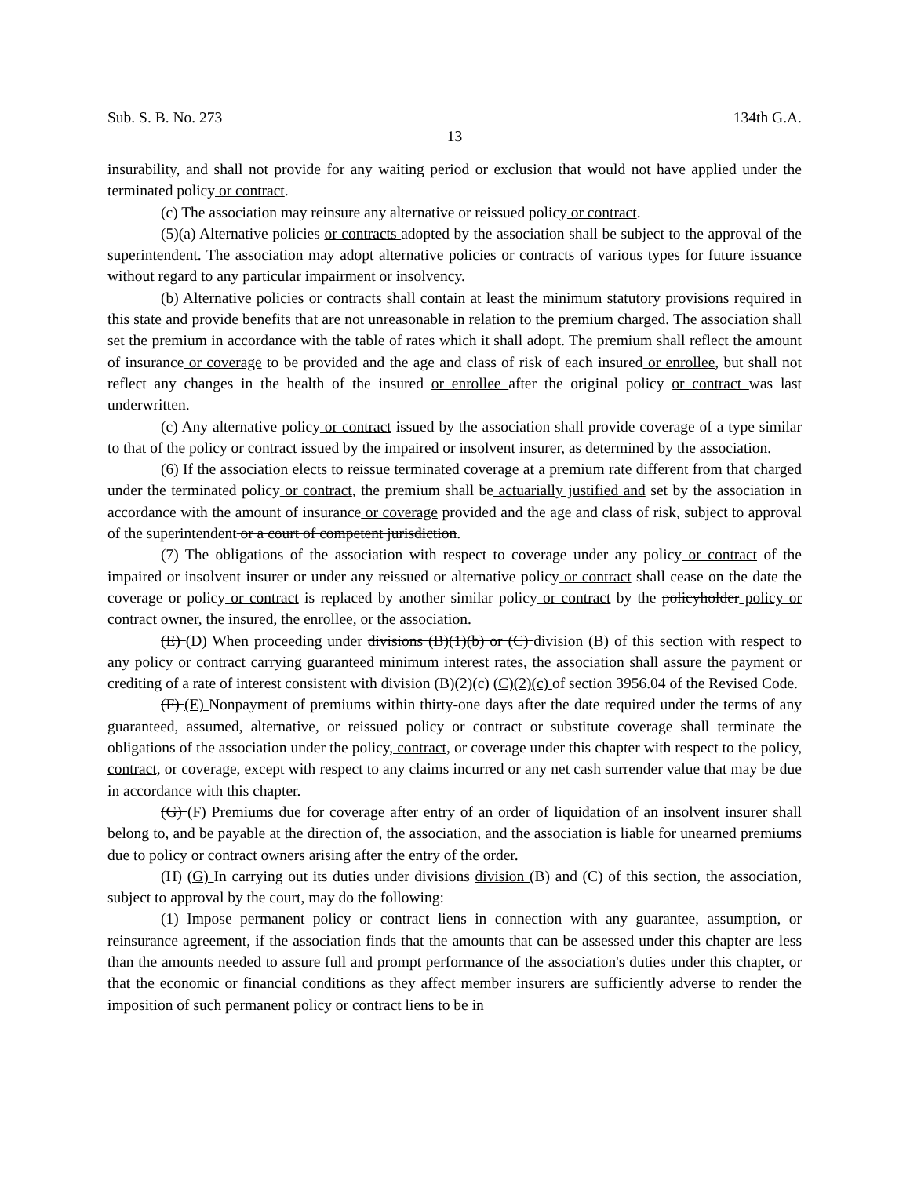Sub. S. B. No. 273 134th G.A.
13
insurability, and shall not provide for any waiting period or exclusion that would not have applied under the terminated policy or contract.
(c) The association may reinsure any alternative or reissued policy or contract.
(5)(a) Alternative policies or contracts adopted by the association shall be subject to the approval of the superintendent. The association may adopt alternative policies or contracts of various types for future issuance without regard to any particular impairment or insolvency.
(b) Alternative policies or contracts shall contain at least the minimum statutory provisions required in this state and provide benefits that are not unreasonable in relation to the premium charged. The association shall set the premium in accordance with the table of rates which it shall adopt. The premium shall reflect the amount of insurance or coverage to be provided and the age and class of risk of each insured or enrollee, but shall not reflect any changes in the health of the insured or enrollee after the original policy or contract was last underwritten.
(c) Any alternative policy or contract issued by the association shall provide coverage of a type similar to that of the policy or contract issued by the impaired or insolvent insurer, as determined by the association.
(6) If the association elects to reissue terminated coverage at a premium rate different from that charged under the terminated policy or contract, the premium shall be actuarially justified and set by the association in accordance with the amount of insurance or coverage provided and the age and class of risk, subject to approval of the superintendent or a court of competent jurisdiction.
(7) The obligations of the association with respect to coverage under any policy or contract of the impaired or insolvent insurer or under any reissued or alternative policy or contract shall cease on the date the coverage or policy or contract is replaced by another similar policy or contract by the policyholder policy or contract owner, the insured, the enrollee, or the association.
(E) (D) When proceeding under divisions (B)(1)(b) or (C) division (B) of this section with respect to any policy or contract carrying guaranteed minimum interest rates, the association shall assure the payment or crediting of a rate of interest consistent with division (B)(2)(c) (C)(2)(c) of section 3956.04 of the Revised Code.
(F) (E) Nonpayment of premiums within thirty-one days after the date required under the terms of any guaranteed, assumed, alternative, or reissued policy or contract or substitute coverage shall terminate the obligations of the association under the policy, contract, or coverage under this chapter with respect to the policy, contract, or coverage, except with respect to any claims incurred or any net cash surrender value that may be due in accordance with this chapter.
(G) (F) Premiums due for coverage after entry of an order of liquidation of an insolvent insurer shall belong to, and be payable at the direction of, the association, and the association is liable for unearned premiums due to policy or contract owners arising after the entry of the order.
(H) (G) In carrying out its duties under divisions division (B) and (C) of this section, the association, subject to approval by the court, may do the following:
(1) Impose permanent policy or contract liens in connection with any guarantee, assumption, or reinsurance agreement, if the association finds that the amounts that can be assessed under this chapter are less than the amounts needed to assure full and prompt performance of the association's duties under this chapter, or that the economic or financial conditions as they affect member insurers are sufficiently adverse to render the imposition of such permanent policy or contract liens to be in